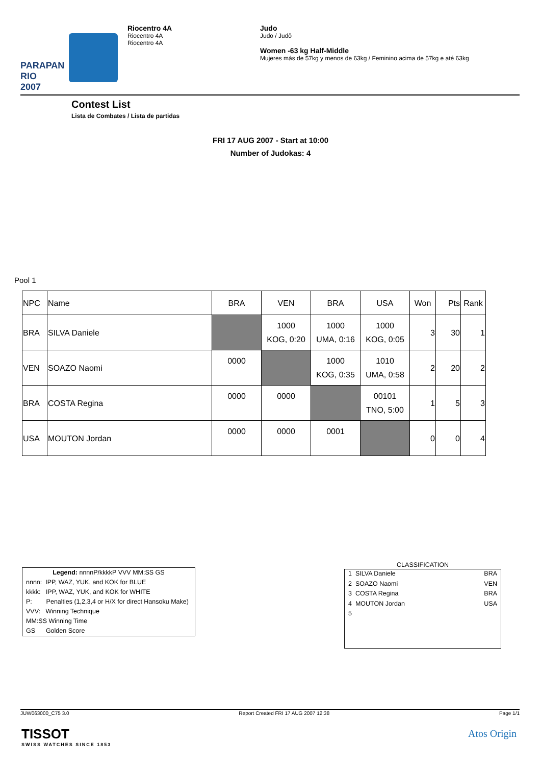PARAPAN RIO 2007
Riocentro 4A
Riocentro 4A
Riocentro 4A
Judo
Judo / Judô
Women -63 kg Half-Middle
Mujeres más de 57kg y menos de 63kg / Feminino acima de 57kg e até 63kg
Contest List
Lista de Combates / Lista de partidas
FRI 17 AUG 2007 - Start at 10:00
Number of Judokas: 4
Pool 1
| NPC | Name | BRA | VEN | BRA | USA | Won | Pts | Rank |
| BRA | SILVA Daniele | | 1000 KOG, 0:20 | 1000 UMA, 0:16 | 1000 KOG, 0:05 | 3 | 30 | 1 |
| VEN | SOAZO Naomi | 0000 | | 1000 KOG, 0:35 | 1010 UMA, 0:58 | 2 | 20 | 2 |
| BRA | COSTA Regina | 0000 | 0000 | | 00101 TNO, 5:00 | 1 | 5 | 3 |
| USA | MOUTON Jordan | 0000 | 0000 | 0001 | | 0 | 0 | 4 |
Legend: nnnnP/kkkkP VVV MM:SS GS
nnnn: IPP, WAZ, YUK, and KOK for BLUE
kkkk: IPP, WAZ, YUK, and KOK for WHITE
P: Penalties (1,2,3,4 or H/X for direct Hansoku Make)
VVV: Winning Technique
MM:SS Winning Time
GS Golden Score
CLASSIFICATION
| 1 SILVA Daniele | BRA |
| 2 SOAZO Naomi | VEN |
| 3 COSTA Regina | BRA |
| 4 MOUTON Jordan | USA |
| 5 | |
JUW063000_C75 3.0 Report Created FRI 17 AUG 2007 12:38 Page 1/1
TISSOT
SWISS WATCHES SINCE 1853
Atos Origin